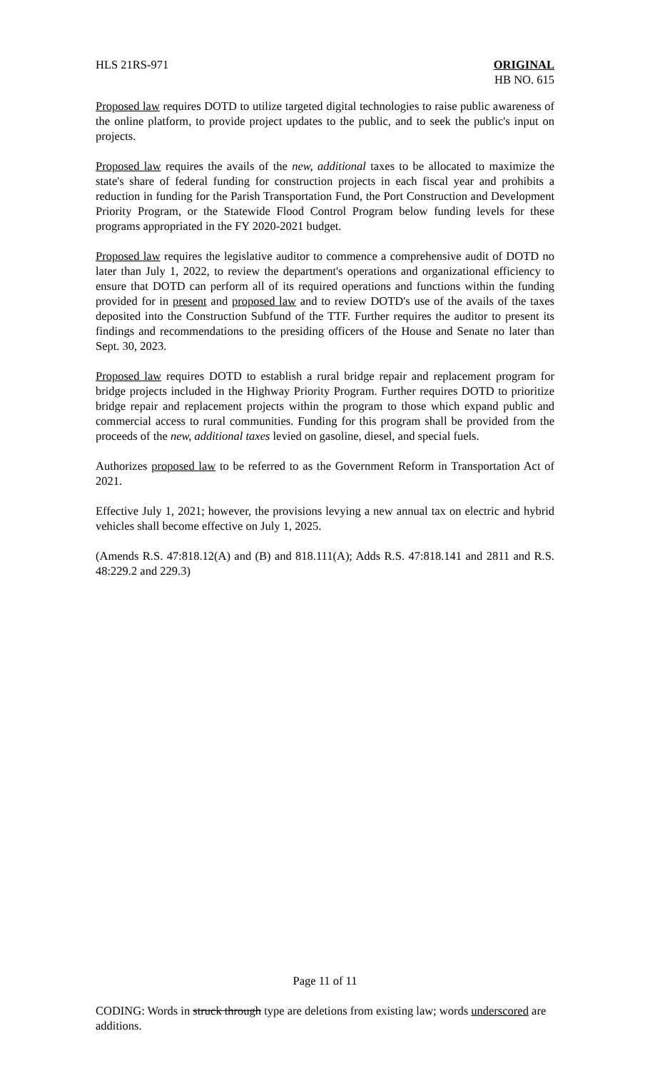HLS 21RS-971 ORIGINAL
HB NO. 615
Proposed law requires DOTD to utilize targeted digital technologies to raise public awareness of the online platform, to provide project updates to the public, and to seek the public's input on projects.
Proposed law requires the avails of the new, additional taxes to be allocated to maximize the state's share of federal funding for construction projects in each fiscal year and prohibits a reduction in funding for the Parish Transportation Fund, the Port Construction and Development Priority Program, or the Statewide Flood Control Program below funding levels for these programs appropriated in the FY 2020-2021 budget.
Proposed law requires the legislative auditor to commence a comprehensive audit of DOTD no later than July 1, 2022, to review the department's operations and organizational efficiency to ensure that DOTD can perform all of its required operations and functions within the funding provided for in present and proposed law and to review DOTD's use of the avails of the taxes deposited into the Construction Subfund of the TTF. Further requires the auditor to present its findings and recommendations to the presiding officers of the House and Senate no later than Sept. 30, 2023.
Proposed law requires DOTD to establish a rural bridge repair and replacement program for bridge projects included in the Highway Priority Program. Further requires DOTD to prioritize bridge repair and replacement projects within the program to those which expand public and commercial access to rural communities. Funding for this program shall be provided from the proceeds of the new, additional taxes levied on gasoline, diesel, and special fuels.
Authorizes proposed law to be referred to as the Government Reform in Transportation Act of 2021.
Effective July 1, 2021; however, the provisions levying a new annual tax on electric and hybrid vehicles shall become effective on July 1, 2025.
(Amends R.S. 47:818.12(A) and (B) and 818.111(A); Adds R.S. 47:818.141 and 2811 and R.S. 48:229.2 and 229.3)
Page 11 of 11
CODING: Words in struck through type are deletions from existing law; words underscored are additions.